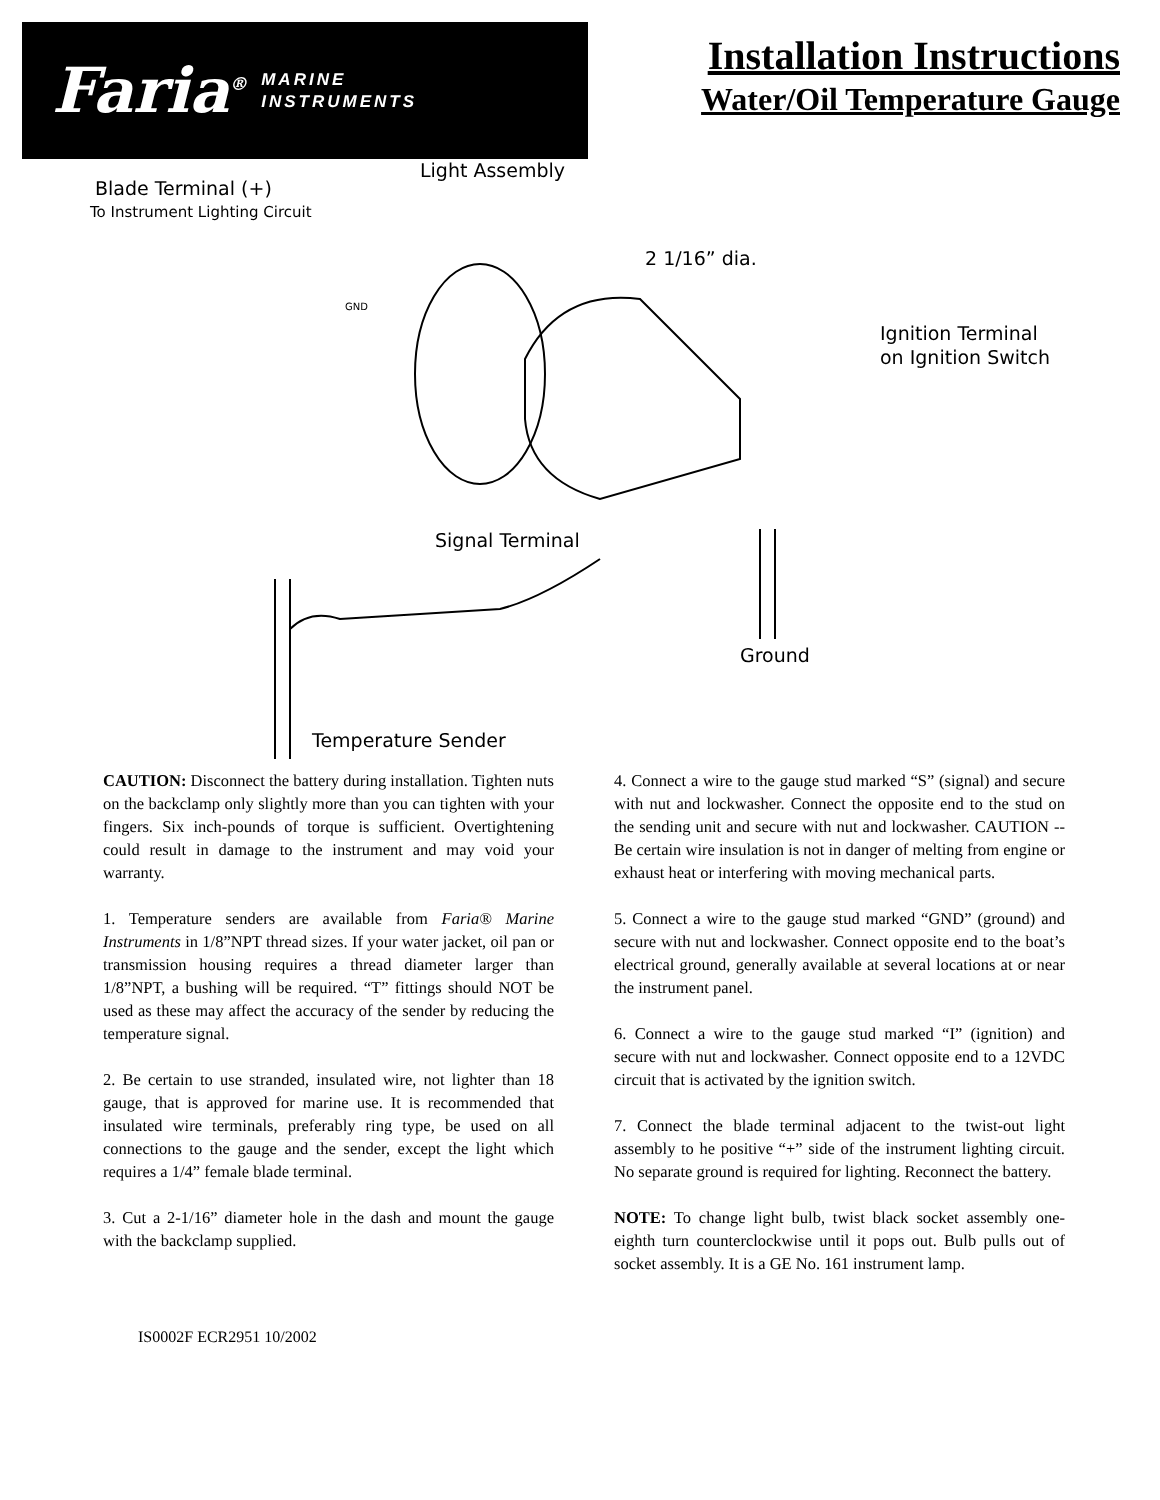Faria<sup>®</sup> MARINE
INSTRUMENTS
Installation Instructions
Water/Oil Temperature Gauge
Light Assembly
Blade Terminal (+)
To Instrument Lighting Circuit
2 1/16” dia.
Ignition Terminal
on Ignition Switch
GND
Signal Terminal
Ground
Temperature Sender
CAUTION: Disconnect the battery during installation. Tighten nuts on the backclamp only slightly more than you can tighten with your fingers. Six inch-pounds of torque is sufficient. Overtightening could result in damage to the instrument and may void your warranty.
1. Temperature senders are available from Faria® Marine Instruments in 1/8”NPT thread sizes. If your water jacket, oil pan or transmission housing requires a thread diameter larger than 1/8”NPT, a bushing will be required. “T” fittings should NOT be used as these may affect the accuracy of the sender by reducing the temperature signal.
2. Be certain to use stranded, insulated wire, not lighter than 18 gauge, that is approved for marine use. It is recommended that insulated wire terminals, preferably ring type, be used on all connections to the gauge and the sender, except the light which requires a 1/4” female blade terminal.
3. Cut a 2-1/16” diameter hole in the dash and mount the gauge with the backclamp supplied.
4. Connect a wire to the gauge stud marked “S” (signal) and secure with nut and lockwasher. Connect the opposite end to the stud on the sending unit and secure with nut and lockwasher. CAUTION -- Be certain wire insulation is not in danger of melting from engine or exhaust heat or interfering with moving mechanical parts.
5. Connect a wire to the gauge stud marked “GND” (ground) and secure with nut and lockwasher. Connect opposite end to the boat’s electrical ground, generally available at several locations at or near the instrument panel.
6. Connect a wire to the gauge stud marked “I” (ignition) and secure with nut and lockwasher. Connect opposite end to a 12VDC circuit that is activated by the ignition switch.
7. Connect the blade terminal adjacent to the twist-out light assembly to he positive “+” side of the instrument lighting circuit. No separate ground is required for lighting. Reconnect the battery.
NOTE: To change light bulb, twist black socket assembly one-eighth turn counterclockwise until it pops out. Bulb pulls out of socket assembly. It is a GE No. 161 instrument lamp.
IS0002F ECR2951 10/2002